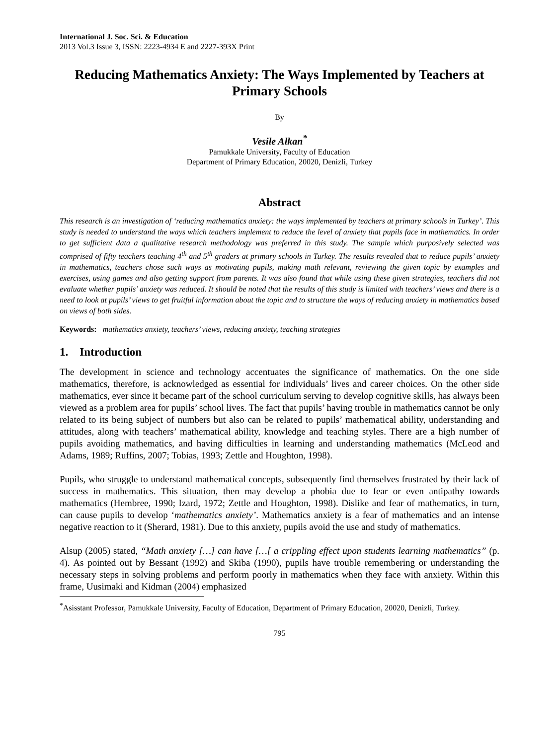International J. Soc. Sci. & Education
2013 Vol.3 Issue 3, ISSN: 2223-4934 E and 2227-393X Print
Reducing Mathematics Anxiety: The Ways Implemented by Teachers at Primary Schools
By
Vesile Alkan<sup>*</sup>
Pamukkale University, Faculty of Education
Department of Primary Education, 20020, Denizli, Turkey
Abstract
This research is an investigation of ‘reducing mathematics anxiety: the ways implemented by teachers at primary schools in Turkey’. This study is needed to understand the ways which teachers implement to reduce the level of anxiety that pupils face in mathematics. In order to get sufficient data a qualitative research methodology was preferred in this study. The sample which purposively selected was comprised of fifty teachers teaching 4<sup>th</sup> and 5<sup>th</sup> graders at primary schools in Turkey. The results revealed that to reduce pupils’ anxiety in mathematics, teachers chose such ways as motivating pupils, making math relevant, reviewing the given topic by examples and exercises, using games and also getting support from parents. It was also found that while using these given strategies, teachers did not evaluate whether pupils’ anxiety was reduced. It should be noted that the results of this study is limited with teachers’ views and there is a need to look at pupils’ views to get fruitful information about the topic and to structure the ways of reducing anxiety in mathematics based on views of both sides.
Keywords: mathematics anxiety, teachers’ views, reducing anxiety, teaching strategies
1. Introduction
The development in science and technology accentuates the significance of mathematics. On the one side mathematics, therefore, is acknowledged as essential for individuals’ lives and career choices. On the other side mathematics, ever since it became part of the school curriculum serving to develop cognitive skills, has always been viewed as a problem area for pupils’ school lives. The fact that pupils’ having trouble in mathematics cannot be only related to its being subject of numbers but also can be related to pupils’ mathematical ability, understanding and attitudes, along with teachers’ mathematical ability, knowledge and teaching styles. There are a high number of pupils avoiding mathematics, and having difficulties in learning and understanding mathematics (McLeod and Adams, 1989; Ruffins, 2007; Tobias, 1993; Zettle and Houghton, 1998).
Pupils, who struggle to understand mathematical concepts, subsequently find themselves frustrated by their lack of success in mathematics. This situation, then may develop a phobia due to fear or even antipathy towards mathematics (Hembree, 1990; Izard, 1972; Zettle and Houghton, 1998). Dislike and fear of mathematics, in turn, can cause pupils to develop ‘mathematics anxiety’. Mathematics anxiety is a fear of mathematics and an intense negative reaction to it (Sherard, 1981). Due to this anxiety, pupils avoid the use and study of mathematics.
Alsup (2005) stated, “Math anxiety […] can have […[ a crippling effect upon students learning mathematics” (p. 4). As pointed out by Bessant (1992) and Skiba (1990), pupils have trouble remembering or understanding the necessary steps in solving problems and perform poorly in mathematics when they face with anxiety. Within this frame, Uusimaki and Kidman (2004) emphasized
<sup>*</sup> Asisstant Professor, Pamukkale University, Faculty of Education, Department of Primary Education, 20020, Denizli, Turkey.
795